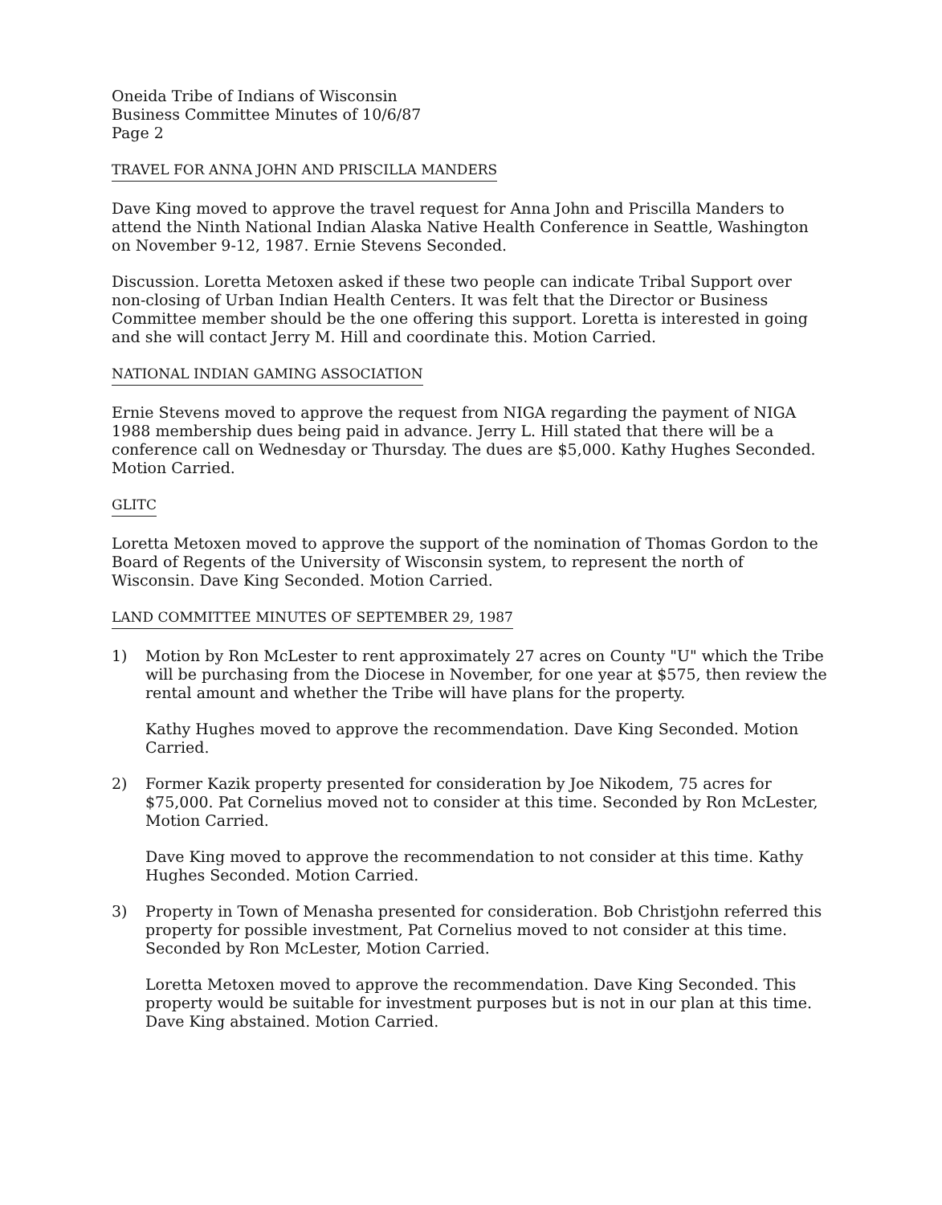Oneida Tribe of Indians of Wisconsin
Business Committee Minutes of 10/6/87
Page 2
TRAVEL FOR ANNA JOHN AND PRISCILLA MANDERS
Dave King moved to approve the travel request for Anna John and Priscilla Manders to attend the Ninth National Indian Alaska Native Health Conference in Seattle, Washington on November 9-12, 1987. Ernie Stevens Seconded.
Discussion. Loretta Metoxen asked if these two people can indicate Tribal Support over non-closing of Urban Indian Health Centers. It was felt that the Director or Business Committee member should be the one offering this support. Loretta is interested in going and she will contact Jerry M. Hill and coordinate this. Motion Carried.
NATIONAL INDIAN GAMING ASSOCIATION
Ernie Stevens moved to approve the request from NIGA regarding the payment of NIGA 1988 membership dues being paid in advance. Jerry L. Hill stated that there will be a conference call on Wednesday or Thursday. The dues are $5,000. Kathy Hughes Seconded. Motion Carried.
GLITC
Loretta Metoxen moved to approve the support of the nomination of Thomas Gordon to the Board of Regents of the University of Wisconsin system, to represent the north of Wisconsin. Dave King Seconded. Motion Carried.
LAND COMMITTEE MINUTES OF SEPTEMBER 29, 1987
1) Motion by Ron McLester to rent approximately 27 acres on County "U" which the Tribe will be purchasing from the Diocese in November, for one year at $575, then review the rental amount and whether the Tribe will have plans for the property.
Kathy Hughes moved to approve the recommendation. Dave King Seconded. Motion Carried.
2) Former Kazik property presented for consideration by Joe Nikodem, 75 acres for $75,000. Pat Cornelius moved not to consider at this time. Seconded by Ron McLester, Motion Carried.
Dave King moved to approve the recommendation to not consider at this time. Kathy Hughes Seconded. Motion Carried.
3) Property in Town of Menasha presented for consideration. Bob Christjohn referred this property for possible investment, Pat Cornelius moved to not consider at this time. Seconded by Ron McLester, Motion Carried.
Loretta Metoxen moved to approve the recommendation. Dave King Seconded. This property would be suitable for investment purposes but is not in our plan at this time. Dave King abstained. Motion Carried.